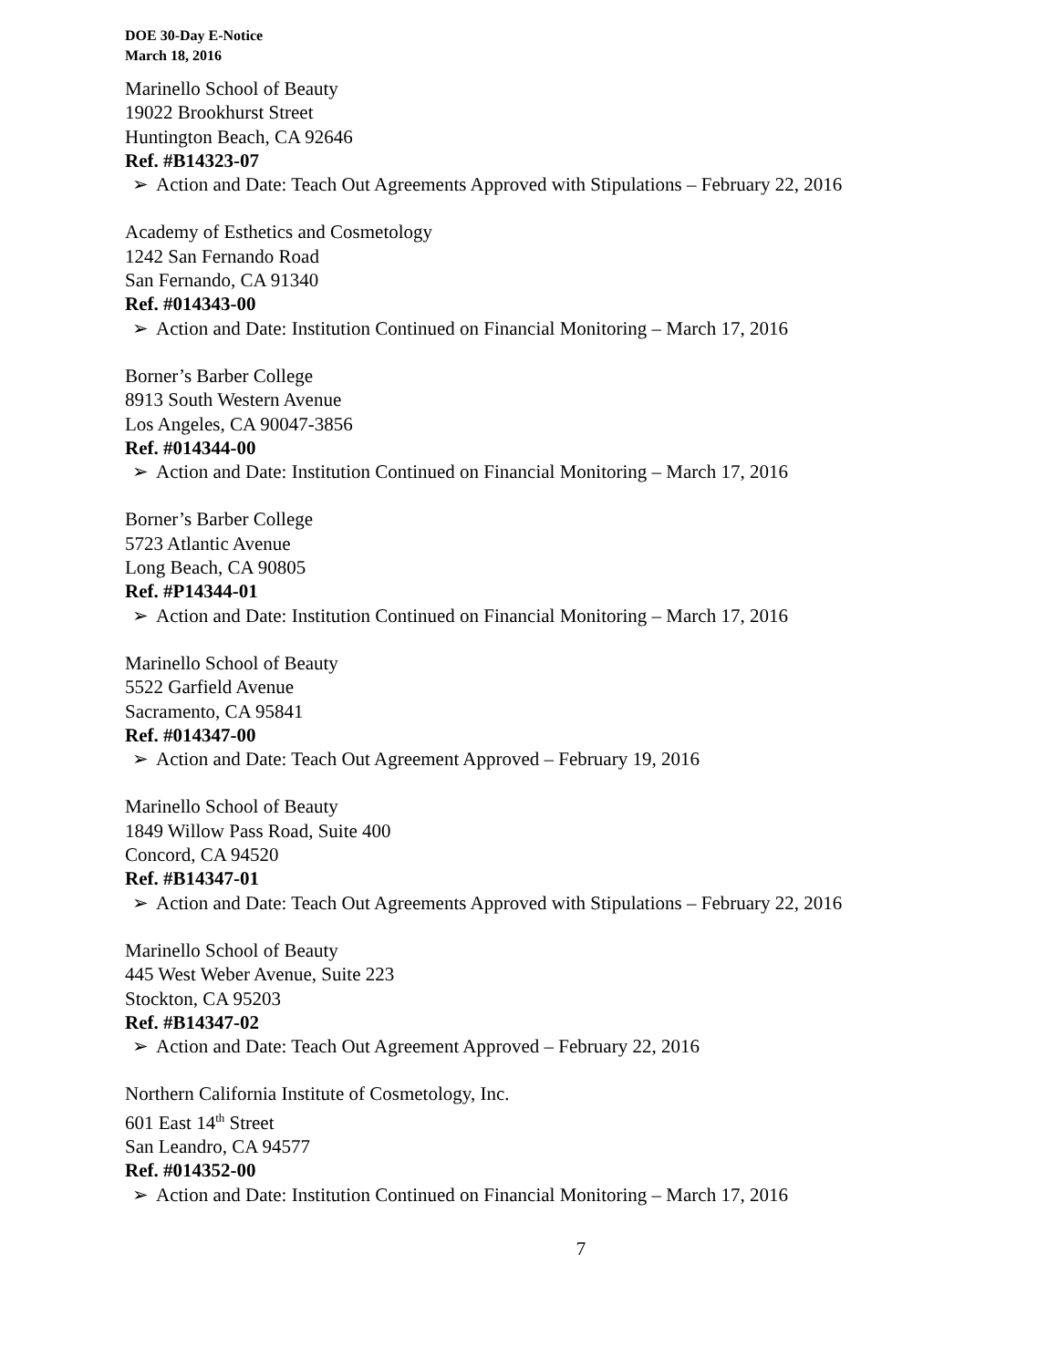DOE 30-Day E-Notice
March 18, 2016
Marinello School of Beauty
19022 Brookhurst Street
Huntington Beach, CA 92646
Ref. #B14323-07
➢ Action and Date: Teach Out Agreements Approved with Stipulations – February 22, 2016
Academy of Esthetics and Cosmetology
1242 San Fernando Road
San Fernando, CA 91340
Ref. #014343-00
➢ Action and Date: Institution Continued on Financial Monitoring – March 17, 2016
Borner’s Barber College
8913 South Western Avenue
Los Angeles, CA 90047-3856
Ref. #014344-00
➢ Action and Date: Institution Continued on Financial Monitoring – March 17, 2016
Borner’s Barber College
5723 Atlantic Avenue
Long Beach, CA 90805
Ref. #P14344-01
➢ Action and Date: Institution Continued on Financial Monitoring – March 17, 2016
Marinello School of Beauty
5522 Garfield Avenue
Sacramento, CA 95841
Ref. #014347-00
➢ Action and Date: Teach Out Agreement Approved – February 19, 2016
Marinello School of Beauty
1849 Willow Pass Road, Suite 400
Concord, CA 94520
Ref. #B14347-01
➢ Action and Date: Teach Out Agreements Approved with Stipulations – February 22, 2016
Marinello School of Beauty
445 West Weber Avenue, Suite 223
Stockton, CA 95203
Ref. #B14347-02
➢ Action and Date: Teach Out Agreement Approved – February 22, 2016
Northern California Institute of Cosmetology, Inc.
601 East 14<sup>th</sup> Street
San Leandro, CA 94577
Ref. #014352-00
➢ Action and Date: Institution Continued on Financial Monitoring – March 17, 2016
7